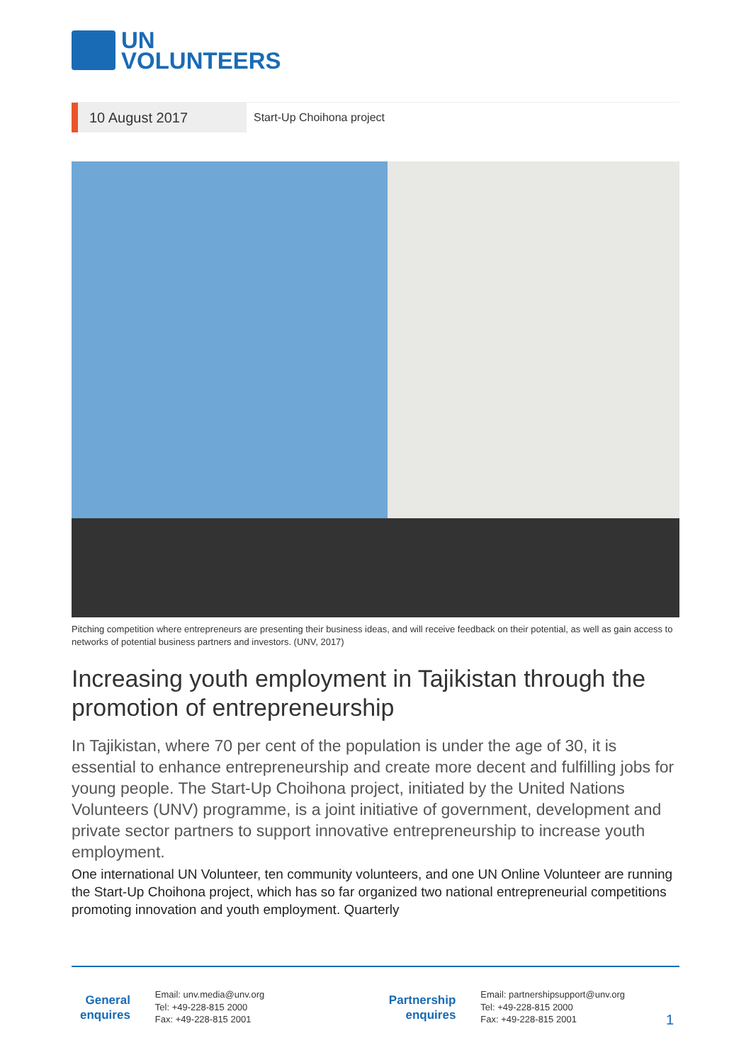UN
VOLUNTEERS
10 August 2017
Start-Up Choihona project
Pitching competition where entrepreneurs are presenting their business ideas, and will receive feedback on their potential, as well as gain access to networks of potential business partners and investors. (UNV, 2017)
Increasing youth employment in Tajikistan through the promotion of entrepreneurship
In Tajikistan, where 70 per cent of the population is under the age of 30, it is essential to enhance entrepreneurship and create more decent and fulfilling jobs for young people. The Start-Up Choihona project, initiated by the United Nations Volunteers (UNV) programme, is a joint initiative of government, development and private sector partners to support innovative entrepreneurship to increase youth employment.
One international UN Volunteer, ten community volunteers, and one UN Online Volunteer are running the Start-Up Choihona project, which has so far organized two national entrepreneurial competitions promoting innovation and youth employment. Quarterly
General
enquires
Email: unv.media@unv.org
Tel: +49-228-815 2000
Fax: +49-228-815 2001
Partnership
enquires
Email: partnershipsupport@unv.org
Tel: +49-228-815 2000
Fax: +49-228-815 2001
1